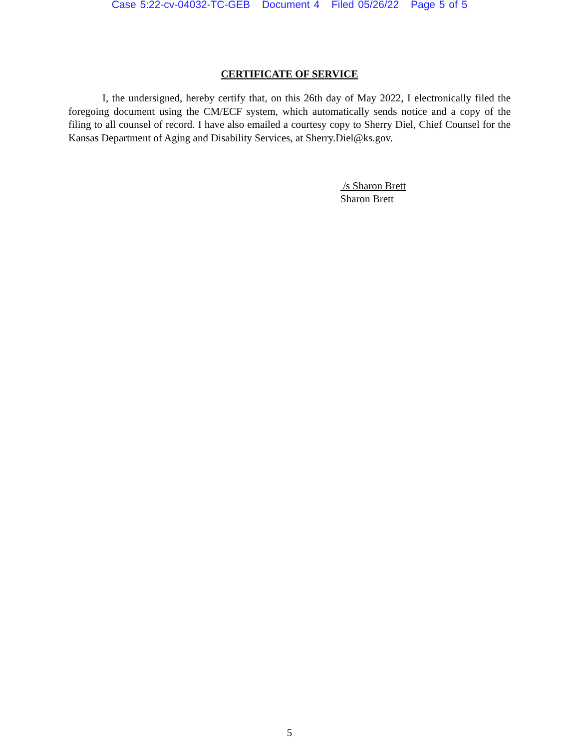Case 5:22-cv-04032-TC-GEB Document 4 Filed 05/26/22 Page 5 of 5
CERTIFICATE OF SERVICE
I, the undersigned, hereby certify that, on this 26th day of May 2022, I electronically filed the foregoing document using the CM/ECF system, which automatically sends notice and a copy of the filing to all counsel of record. I have also emailed a courtesy copy to Sherry Diel, Chief Counsel for the Kansas Department of Aging and Disability Services, at Sherry.Diel@ks.gov.
/s Sharon Brett
Sharon Brett
5